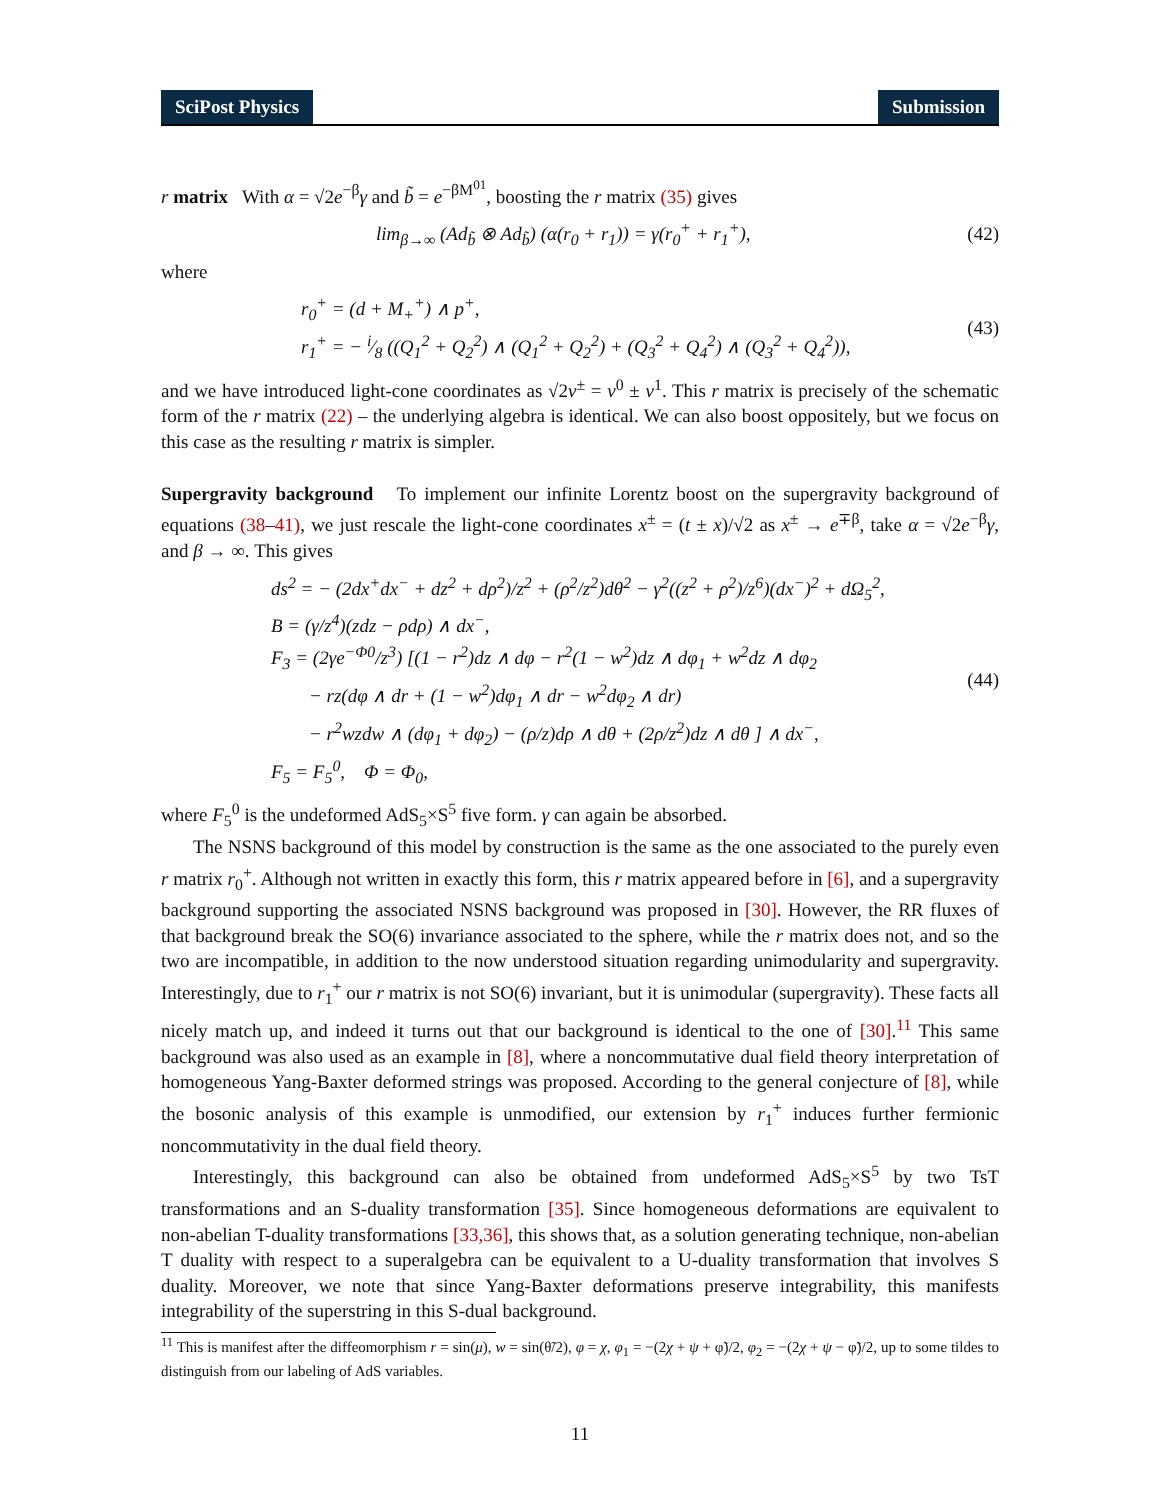SciPost Physics Submission
r matrix With α = √2e<sup>−β</sup>γ and b̃ = e<sup>−βM<sup>01</sup></sup>, boosting the r matrix (35) gives
lim<sub>β→∞</sub> (Ad<sub>b̃</sub> ⊗ Ad<sub>b̃</sub>) (α(r<sub>0</sub> + r<sub>1</sub>)) = γ(r<sub>0</sub><sup>+</sup> + r<sub>1</sub><sup>+</sup>),
(42)
where
r<sub>0</sub><sup>+</sup> = (d + M<sub>+</sub><sup>+</sup>) ∧ p<sup>+</sup>,
r<sub>1</sub><sup>+</sup> = − i⁄8 ((Q<sub>1</sub><sup>2</sup> + Q<sub>2</sub><sup>2</sup>) ∧ (Q<sub>1</sub><sup>2</sup> + Q<sub>2</sub><sup>2</sup>) + (Q<sub>3</sub><sup>2</sup> + Q<sub>4</sub><sup>2</sup>) ∧ (Q<sub>3</sub><sup>2</sup> + Q<sub>4</sub><sup>2</sup>)),
(43)
and we have introduced light-cone coordinates as √2v<sup>±</sup> = v<sup>0</sup> ± v<sup>1</sup>. This r matrix is precisely of the schematic form of the r matrix (22) – the underlying algebra is identical. We can also boost oppositely, but we focus on this case as the resulting r matrix is simpler.
Supergravity background To implement our infinite Lorentz boost on the supergravity background of equations (38–41), we just rescale the light-cone coordinates x<sup>±</sup> = (t ± x)/√2 as x<sup>±</sup> → e<sup>∓β</sup>, take α = √2e<sup>−β</sup>γ, and β → ∞. This gives
ds<sup>2</sup> = − (2dx<sup>+</sup>dx<sup>−</sup> + dz<sup>2</sup> + dρ<sup>2</sup>)/z<sup>2</sup> + (ρ<sup>2</sup>/z<sup>2</sup>)dθ<sup>2</sup> − γ<sup>2</sup>((z<sup>2</sup> + ρ<sup>2</sup>)/z<sup>6</sup>)(dx<sup>−</sup>)<sup>2</sup> + dΩ<sub>5</sub><sup>2</sup>,
B = (γ/z<sup>4</sup>)(zdz − ρdρ) ∧ dx<sup>−</sup>,
F<sub>3</sub> = (2γe<sup>−Φ0</sup>/z<sup>3</sup>) [(1 − r<sup>2</sup>)dz ∧ dφ − r<sup>2</sup>(1 − w<sup>2</sup>)dz ∧ dφ<sub>1</sub> + w<sup>2</sup>dz ∧ dφ<sub>2</sub>
− rz(dφ ∧ dr + (1 − w<sup>2</sup>)dφ<sub>1</sub> ∧ dr − w<sup>2</sup>dφ<sub>2</sub> ∧ dr)
− r<sup>2</sup>wzdw ∧ (dφ<sub>1</sub> + dφ<sub>2</sub>) − (ρ/z)dρ ∧ dθ + (2ρ/z<sup>2</sup>)dz ∧ dθ ] ∧ dx<sup>−</sup>,
F<sub>5</sub> = F<sub>5</sub><sup>0</sup>, Φ = Φ<sub>0</sub>,
(44)
where F<sub>5</sub><sup>0</sup> is the undeformed AdS<sub>5</sub>×S<sup>5</sup> five form. γ can again be absorbed.
The NSNS background of this model by construction is the same as the one associated to the purely even r matrix r<sub>0</sub><sup>+</sup>. Although not written in exactly this form, this r matrix appeared before in [6], and a supergravity background supporting the associated NSNS background was proposed in [30]. However, the RR fluxes of that background break the SO(6) invariance associated to the sphere, while the r matrix does not, and so the two are incompatible, in addition to the now understood situation regarding unimodularity and supergravity. Interestingly, due to r<sub>1</sub><sup>+</sup> our r matrix is not SO(6) invariant, but it is unimodular (supergravity). These facts all nicely match up, and indeed it turns out that our background is identical to the one of [30].<sup>11</sup> This same background was also used as an example in [8], where a noncommutative dual field theory interpretation of homogeneous Yang-Baxter deformed strings was proposed. According to the general conjecture of [8], while the bosonic analysis of this example is unmodified, our extension by r<sub>1</sub><sup>+</sup> induces further fermionic noncommutativity in the dual field theory.
Interestingly, this background can also be obtained from undeformed AdS<sub>5</sub>×S<sup>5</sup> by two TsT transformations and an S-duality transformation [35]. Since homogeneous deformations are equivalent to non-abelian T-duality transformations [33,36], this shows that, as a solution generating technique, non-abelian T duality with respect to a superalgebra can be equivalent to a U-duality transformation that involves S duality. Moreover, we note that since Yang-Baxter deformations preserve integrability, this manifests integrability of the superstring in this S-dual background.
<sup>11</sup> This is manifest after the diffeomorphism r = sin(μ), w = sin(θ̃/2), φ = χ, φ<sub>1</sub> = −(2χ + ψ + φ̃)/2, φ<sub>2</sub> = −(2χ + ψ − φ̃)/2, up to some tildes to distinguish from our labeling of AdS variables.
11